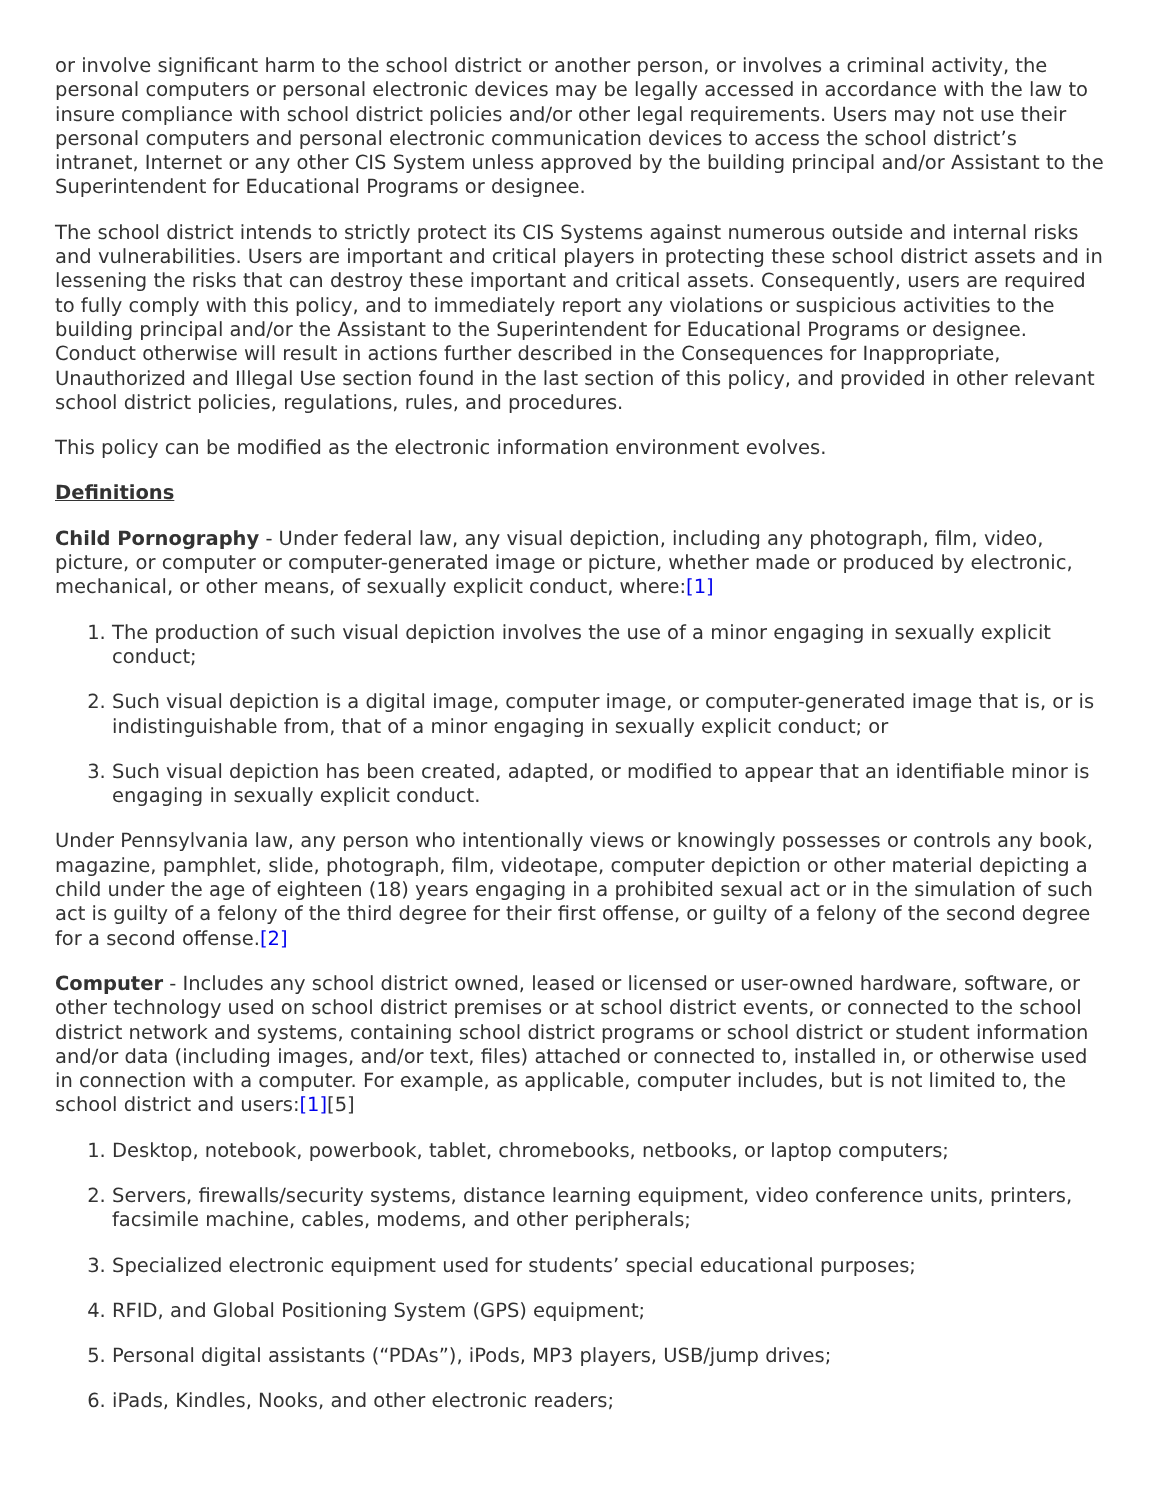or involve significant harm to the school district or another person, or involves a criminal activity, the personal computers or personal electronic devices may be legally accessed in accordance with the law to insure compliance with school district policies and/or other legal requirements. Users may not use their personal computers and personal electronic communication devices to access the school district’s intranet, Internet or any other CIS System unless approved by the building principal and/or Assistant to the Superintendent for Educational Programs or designee.
The school district intends to strictly protect its CIS Systems against numerous outside and internal risks and vulnerabilities. Users are important and critical players in protecting these school district assets and in lessening the risks that can destroy these important and critical assets. Consequently, users are required to fully comply with this policy, and to immediately report any violations or suspicious activities to the building principal and/or the Assistant to the Superintendent for Educational Programs or designee. Conduct otherwise will result in actions further described in the Consequences for Inappropriate, Unauthorized and Illegal Use section found in the last section of this policy, and provided in other relevant school district policies, regulations, rules, and procedures.
This policy can be modified as the electronic information environment evolves.
Definitions
Child Pornography - Under federal law, any visual depiction, including any photograph, film, video, picture, or computer or computer-generated image or picture, whether made or produced by electronic, mechanical, or other means, of sexually explicit conduct, where:[1]
1. The production of such visual depiction involves the use of a minor engaging in sexually explicit conduct;
2. Such visual depiction is a digital image, computer image, or computer-generated image that is, or is indistinguishable from, that of a minor engaging in sexually explicit conduct; or
3. Such visual depiction has been created, adapted, or modified to appear that an identifiable minor is engaging in sexually explicit conduct.
Under Pennsylvania law, any person who intentionally views or knowingly possesses or controls any book, magazine, pamphlet, slide, photograph, film, videotape, computer depiction or other material depicting a child under the age of eighteen (18) years engaging in a prohibited sexual act or in the simulation of such act is guilty of a felony of the third degree for their first offense, or guilty of a felony of the second degree for a second offense.[2]
Computer - Includes any school district owned, leased or licensed or user-owned hardware, software, or other technology used on school district premises or at school district events, or connected to the school district network and systems, containing school district programs or school district or student information and/or data (including images, and/or text, files) attached or connected to, installed in, or otherwise used in connection with a computer. For example, as applicable, computer includes, but is not limited to, the school district and users:[1][5]
1. Desktop, notebook, powerbook, tablet, chromebooks, netbooks, or laptop computers;
2. Servers, firewalls/security systems, distance learning equipment, video conference units, printers, facsimile machine, cables, modems, and other peripherals;
3. Specialized electronic equipment used for students’ special educational purposes;
4. RFID, and Global Positioning System (GPS) equipment;
5. Personal digital assistants (“PDAs”), iPods, MP3 players, USB/jump drives;
6. iPads, Kindles, Nooks, and other electronic readers;